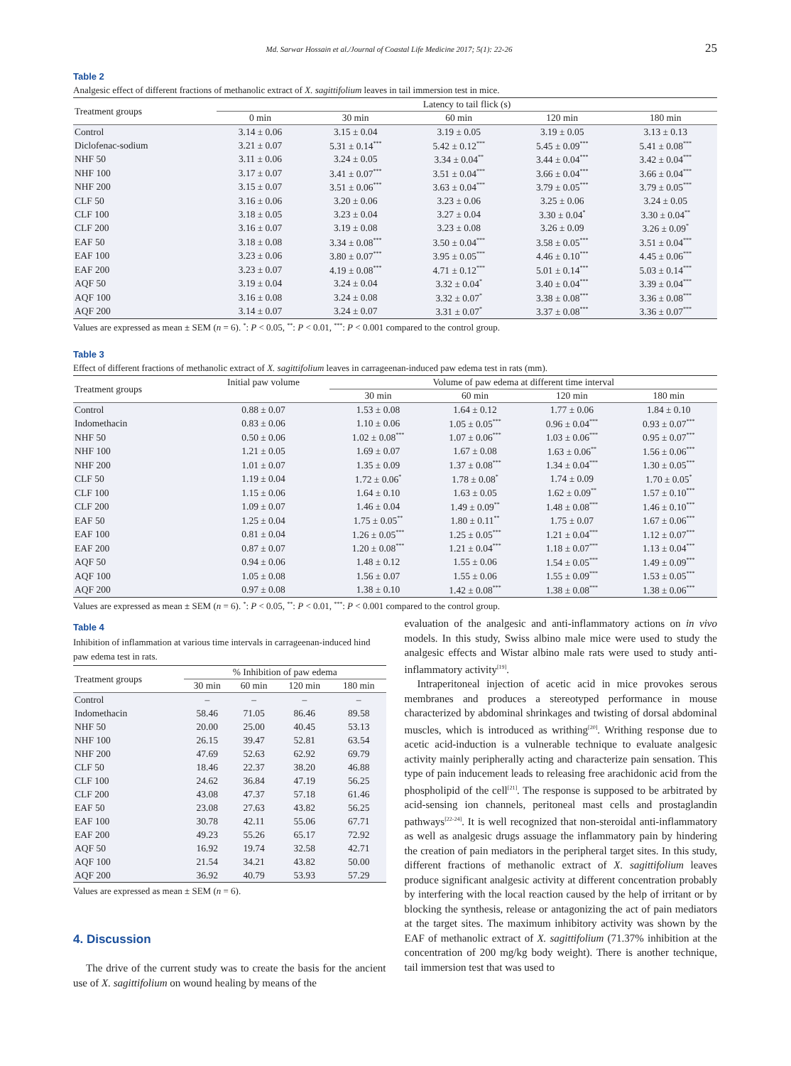Md. Sarwar Hossain et al./Journal of Coastal Life Medicine 2017; 5(1): 22-26 25
Table 2
Analgesic effect of different fractions of methanolic extract of X. sagittifolium leaves in tail immersion test in mice.
| Treatment groups | Latency to tail flick (s) | | | | |
| --- | --- | --- | --- | --- | --- |
| | 0 min | 30 min | 60 min | 120 min | 180 min |
| Control | 3.14 ± 0.06 | 3.15 ± 0.04 | 3.19 ± 0.05 | 3.19 ± 0.05 | 3.13 ± 0.13 |
| Diclofenac-sodium | 3.21 ± 0.07 | 5.31 ± 0.14<sup>***</sup> | 5.42 ± 0.12<sup>***</sup> | 5.45 ± 0.09<sup>***</sup> | 5.41 ± 0.08<sup>***</sup> |
| NHF 50 | 3.11 ± 0.06 | 3.24 ± 0.05 | 3.34 ± 0.04<sup>**</sup> | 3.44 ± 0.04<sup>***</sup> | 3.42 ± 0.04<sup>***</sup> |
| NHF 100 | 3.17 ± 0.07 | 3.41 ± 0.07<sup>***</sup> | 3.51 ± 0.04<sup>***</sup> | 3.66 ± 0.04<sup>***</sup> | 3.66 ± 0.04<sup>***</sup> |
| NHF 200 | 3.15 ± 0.07 | 3.51 ± 0.06<sup>***</sup> | 3.63 ± 0.04<sup>***</sup> | 3.79 ± 0.05<sup>***</sup> | 3.79 ± 0.05<sup>***</sup> |
| CLF 50 | 3.16 ± 0.06 | 3.20 ± 0.06 | 3.23 ± 0.06 | 3.25 ± 0.06 | 3.24 ± 0.05 |
| CLF 100 | 3.18 ± 0.05 | 3.23 ± 0.04 | 3.27 ± 0.04 | 3.30 ± 0.04<sup>*</sup> | 3.30 ± 0.04<sup>**</sup> |
| CLF 200 | 3.16 ± 0.07 | 3.19 ± 0.08 | 3.23 ± 0.08 | 3.26 ± 0.09 | 3.26 ± 0.09<sup>*</sup> |
| EAF 50 | 3.18 ± 0.08 | 3.34 ± 0.08<sup>***</sup> | 3.50 ± 0.04<sup>***</sup> | 3.58 ± 0.05<sup>***</sup> | 3.51 ± 0.04<sup>***</sup> |
| EAF 100 | 3.23 ± 0.06 | 3.80 ± 0.07<sup>***</sup> | 3.95 ± 0.05<sup>***</sup> | 4.46 ± 0.10<sup>***</sup> | 4.45 ± 0.06<sup>***</sup> |
| EAF 200 | 3.23 ± 0.07 | 4.19 ± 0.08<sup>***</sup> | 4.71 ± 0.12<sup>***</sup> | 5.01 ± 0.14<sup>***</sup> | 5.03 ± 0.14<sup>***</sup> |
| AQF 50 | 3.19 ± 0.04 | 3.24 ± 0.04 | 3.32 ± 0.04<sup>*</sup> | 3.40 ± 0.04<sup>***</sup> | 3.39 ± 0.04<sup>***</sup> |
| AQF 100 | 3.16 ± 0.08 | 3.24 ± 0.08 | 3.32 ± 0.07<sup>*</sup> | 3.38 ± 0.08<sup>***</sup> | 3.36 ± 0.08<sup>***</sup> |
| AQF 200 | 3.14 ± 0.07 | 3.24 ± 0.07 | 3.31 ± 0.07<sup>*</sup> | 3.37 ± 0.08<sup>***</sup> | 3.36 ± 0.07<sup>***</sup> |
Values are expressed as mean ± SEM (n = 6). <sup>*</sup>: P < 0.05, <sup>**</sup>: P < 0.01, <sup>***</sup>: P < 0.001 compared to the control group.
Table 3
Effect of different fractions of methanolic extract of X. sagittifolium leaves in carrageenan-induced paw edema test in rats (mm).
| Treatment groups | Initial paw volume | Volume of paw edema at different time interval | | | |
| --- | --- | --- | --- | --- | --- |
| | | 30 min | 60 min | 120 min | 180 min |
| Control | 0.88 ± 0.07 | 1.53 ± 0.08 | 1.64 ± 0.12 | 1.77 ± 0.06 | 1.84 ± 0.10 |
| Indomethacin | 0.83 ± 0.06 | 1.10 ± 0.06 | 1.05 ± 0.05<sup>***</sup> | 0.96 ± 0.04<sup>***</sup> | 0.93 ± 0.07<sup>***</sup> |
| NHF 50 | 0.50 ± 0.06 | 1.02 ± 0.08<sup>***</sup> | 1.07 ± 0.06<sup>***</sup> | 1.03 ± 0.06<sup>***</sup> | 0.95 ± 0.07<sup>***</sup> |
| NHF 100 | 1.21 ± 0.05 | 1.69 ± 0.07 | 1.67 ± 0.08 | 1.63 ± 0.06<sup>**</sup> | 1.56 ± 0.06<sup>***</sup> |
| NHF 200 | 1.01 ± 0.07 | 1.35 ± 0.09 | 1.37 ± 0.08<sup>***</sup> | 1.34 ± 0.04<sup>***</sup> | 1.30 ± 0.05<sup>***</sup> |
| CLF 50 | 1.19 ± 0.04 | 1.72 ± 0.06<sup>*</sup> | 1.78 ± 0.08<sup>*</sup> | 1.74 ± 0.09 | 1.70 ± 0.05<sup>*</sup> |
| CLF 100 | 1.15 ± 0.06 | 1.64 ± 0.10 | 1.63 ± 0.05 | 1.62 ± 0.09<sup>**</sup> | 1.57 ± 0.10<sup>***</sup> |
| CLF 200 | 1.09 ± 0.07 | 1.46 ± 0.04 | 1.49 ± 0.09<sup>**</sup> | 1.48 ± 0.08<sup>***</sup> | 1.46 ± 0.10<sup>***</sup> |
| EAF 50 | 1.25 ± 0.04 | 1.75 ± 0.05<sup>**</sup> | 1.80 ± 0.11<sup>**</sup> | 1.75 ± 0.07 | 1.67 ± 0.06<sup>***</sup> |
| EAF 100 | 0.81 ± 0.04 | 1.26 ± 0.05<sup>***</sup> | 1.25 ± 0.05<sup>***</sup> | 1.21 ± 0.04<sup>***</sup> | 1.12 ± 0.07<sup>***</sup> |
| EAF 200 | 0.87 ± 0.07 | 1.20 ± 0.08<sup>***</sup> | 1.21 ± 0.04<sup>***</sup> | 1.18 ± 0.07<sup>***</sup> | 1.13 ± 0.04<sup>***</sup> |
| AQF 50 | 0.94 ± 0.06 | 1.48 ± 0.12 | 1.55 ± 0.06 | 1.54 ± 0.05<sup>***</sup> | 1.49 ± 0.09<sup>***</sup> |
| AQF 100 | 1.05 ± 0.08 | 1.56 ± 0.07 | 1.55 ± 0.06 | 1.55 ± 0.09<sup>***</sup> | 1.53 ± 0.05<sup>***</sup> |
| AQF 200 | 0.97 ± 0.08 | 1.38 ± 0.10 | 1.42 ± 0.08<sup>***</sup> | 1.38 ± 0.08<sup>***</sup> | 1.38 ± 0.06<sup>***</sup> |
Values are expressed as mean ± SEM (n = 6). <sup>*</sup>: P < 0.05, <sup>**</sup>: P < 0.01, <sup>***</sup>: P < 0.001 compared to the control group.
Table 4
Inhibition of inflammation at various time intervals in carrageenan-induced hind paw edema test in rats.
| Treatment groups | % Inhibition of paw edema | | | |
| --- | --- | --- | --- | --- |
| | 30 min | 60 min | 120 min | 180 min |
| Control | – | – | – | – |
| Indomethacin | 58.46 | 71.05 | 86.46 | 89.58 |
| NHF 50 | 20.00 | 25.00 | 40.45 | 53.13 |
| NHF 100 | 26.15 | 39.47 | 52.81 | 63.54 |
| NHF 200 | 47.69 | 52.63 | 62.92 | 69.79 |
| CLF 50 | 18.46 | 22.37 | 38.20 | 46.88 |
| CLF 100 | 24.62 | 36.84 | 47.19 | 56.25 |
| CLF 200 | 43.08 | 47.37 | 57.18 | 61.46 |
| EAF 50 | 23.08 | 27.63 | 43.82 | 56.25 |
| EAF 100 | 30.78 | 42.11 | 55.06 | 67.71 |
| EAF 200 | 49.23 | 55.26 | 65.17 | 72.92 |
| AQF 50 | 16.92 | 19.74 | 32.58 | 42.71 |
| AQF 100 | 21.54 | 34.21 | 43.82 | 50.00 |
| AQF 200 | 36.92 | 40.79 | 53.93 | 57.29 |
Values are expressed as mean ± SEM (n = 6).
4. Discussion
The drive of the current study was to create the basis for the ancient use of X. sagittifolium on wound healing by means of the
evaluation of the analgesic and anti-inflammatory actions on in vivo models. In this study, Swiss albino male mice were used to study the analgesic effects and Wistar albino male rats were used to study anti-inflammatory activity<sup>[19]</sup>.
Intraperitoneal injection of acetic acid in mice provokes serous membranes and produces a stereotyped performance in mouse characterized by abdominal shrinkages and twisting of dorsal abdominal muscles, which is introduced as writhing<sup>[20]</sup>. Writhing response due to acetic acid-induction is a vulnerable technique to evaluate analgesic activity mainly peripherally acting and characterize pain sensation. This type of pain inducement leads to releasing free arachidonic acid from the phospholipid of the cell<sup>[21]</sup>. The response is supposed to be arbitrated by acid-sensing ion channels, peritoneal mast cells and prostaglandin pathways<sup>[22-24]</sup>. It is well recognized that non-steroidal anti-inflammatory as well as analgesic drugs assuage the inflammatory pain by hindering the creation of pain mediators in the peripheral target sites. In this study, different fractions of methanolic extract of X. sagittifolium leaves produce significant analgesic activity at different concentration probably by interfering with the local reaction caused by the help of irritant or by blocking the synthesis, release or antagonizing the act of pain mediators at the target sites. The maximum inhibitory activity was shown by the EAF of methanolic extract of X. sagittifolium (71.37% inhibition at the concentration of 200 mg/kg body weight). There is another technique, tail immersion test that was used to